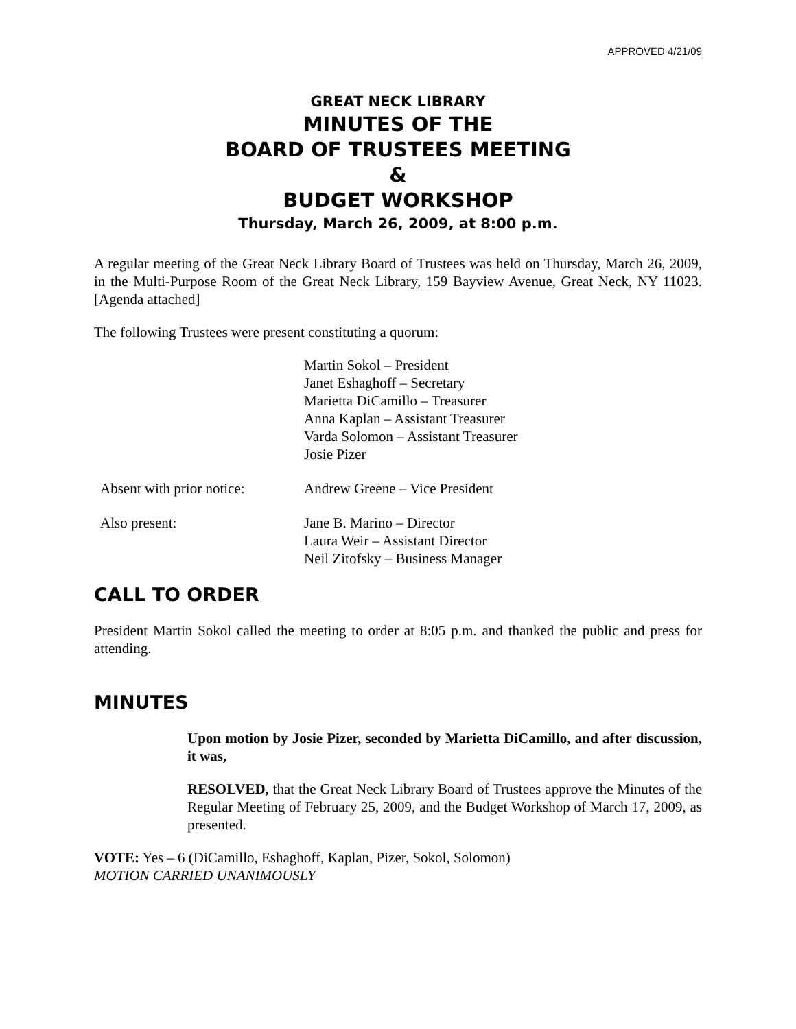APPROVED 4/21/09
GREAT NECK LIBRARY
MINUTES OF THE
BOARD OF TRUSTEES MEETING
&
BUDGET WORKSHOP
Thursday, March 26, 2009, at 8:00 p.m.
A regular meeting of the Great Neck Library Board of Trustees was held on Thursday, March 26, 2009, in the Multi-Purpose Room of the Great Neck Library, 159 Bayview Avenue, Great Neck, NY 11023. [Agenda attached]
The following Trustees were present constituting a quorum:
Martin Sokol – President
Janet Eshaghoff – Secretary
Marietta DiCamillo – Treasurer
Anna Kaplan – Assistant Treasurer
Varda Solomon – Assistant Treasurer
Josie Pizer
Absent with prior notice:
Andrew Greene – Vice President
Also present: Jane B. Marino – Director
Laura Weir – Assistant Director
Neil Zitofsky – Business Manager
CALL TO ORDER
President Martin Sokol called the meeting to order at 8:05 p.m. and thanked the public and press for attending.
MINUTES
Upon motion by Josie Pizer, seconded by Marietta DiCamillo, and after discussion, it was,
RESOLVED, that the Great Neck Library Board of Trustees approve the Minutes of the Regular Meeting of February 25, 2009, and the Budget Workshop of March 17, 2009, as presented.
VOTE: Yes – 6 (DiCamillo, Eshaghoff, Kaplan, Pizer, Sokol, Solomon)
MOTION CARRIED UNANIMOUSLY